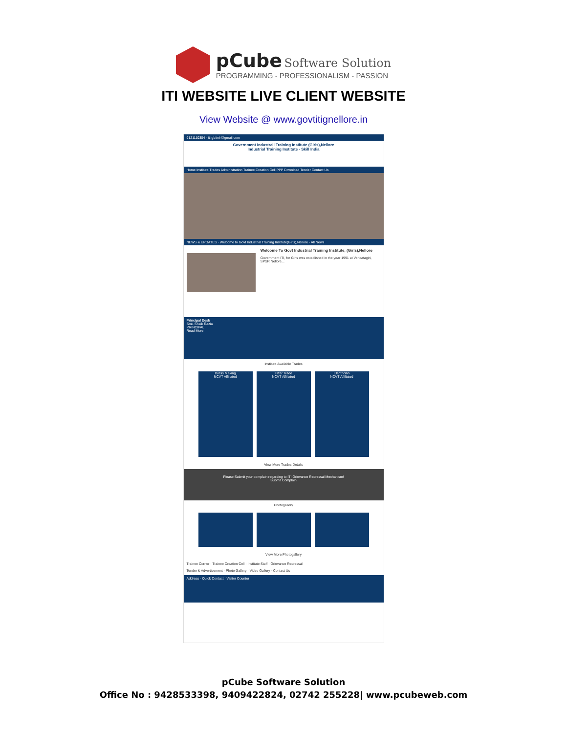pCube Software Solution
PROGRAMMING - PROFESSIONALISM - PASSION
ITI WEBSITE LIVE CLIENT WEBSITE
View Website @ www.govtitignellore.in
9121110304 · iti.gbitnlr@gmail.com
Government Industrail Training Institute (Girls),Nellore
Industrial Training Institute · Skill India
Home Institute Trades Administration Trainee Creation Cell PPP Download Tender Contact Us
NEWS & UPDATES · Welcome to Govt Industrial Training Institute(Girls),Nellore · All News
Welcome To Govt Industrial Training Institute, (Girls),Nellore
Government ITI, for Girls was established in the year 1991 at Venkatagiri, SPSR Nellore...
Principal Desk
Smt. Shaik Razia
PRINCIPAL
Read More
Institute Available Trades
Dress Making
NCVT Affiliated
Fitter Trade
NCVT Affiliated
Electrician
NCVT Affiliated
View More Trades Details
Please Submit your complain regarding to ITI Grievance Redressal Mechanism!
Submit Complain
Photogallery
View More Photogallery
Trainee Corner · Trainee Creation Cell · Institute Staff · Grievance Redressal
Tender & Advertisement · Photo Gallery · Video Gallery · Contact Us
Address · Quick Contact · Visitor Counter
pCube Software Solution
Office No : 9428533398, 9409422824, 02742 255228| www.pcubeweb.com